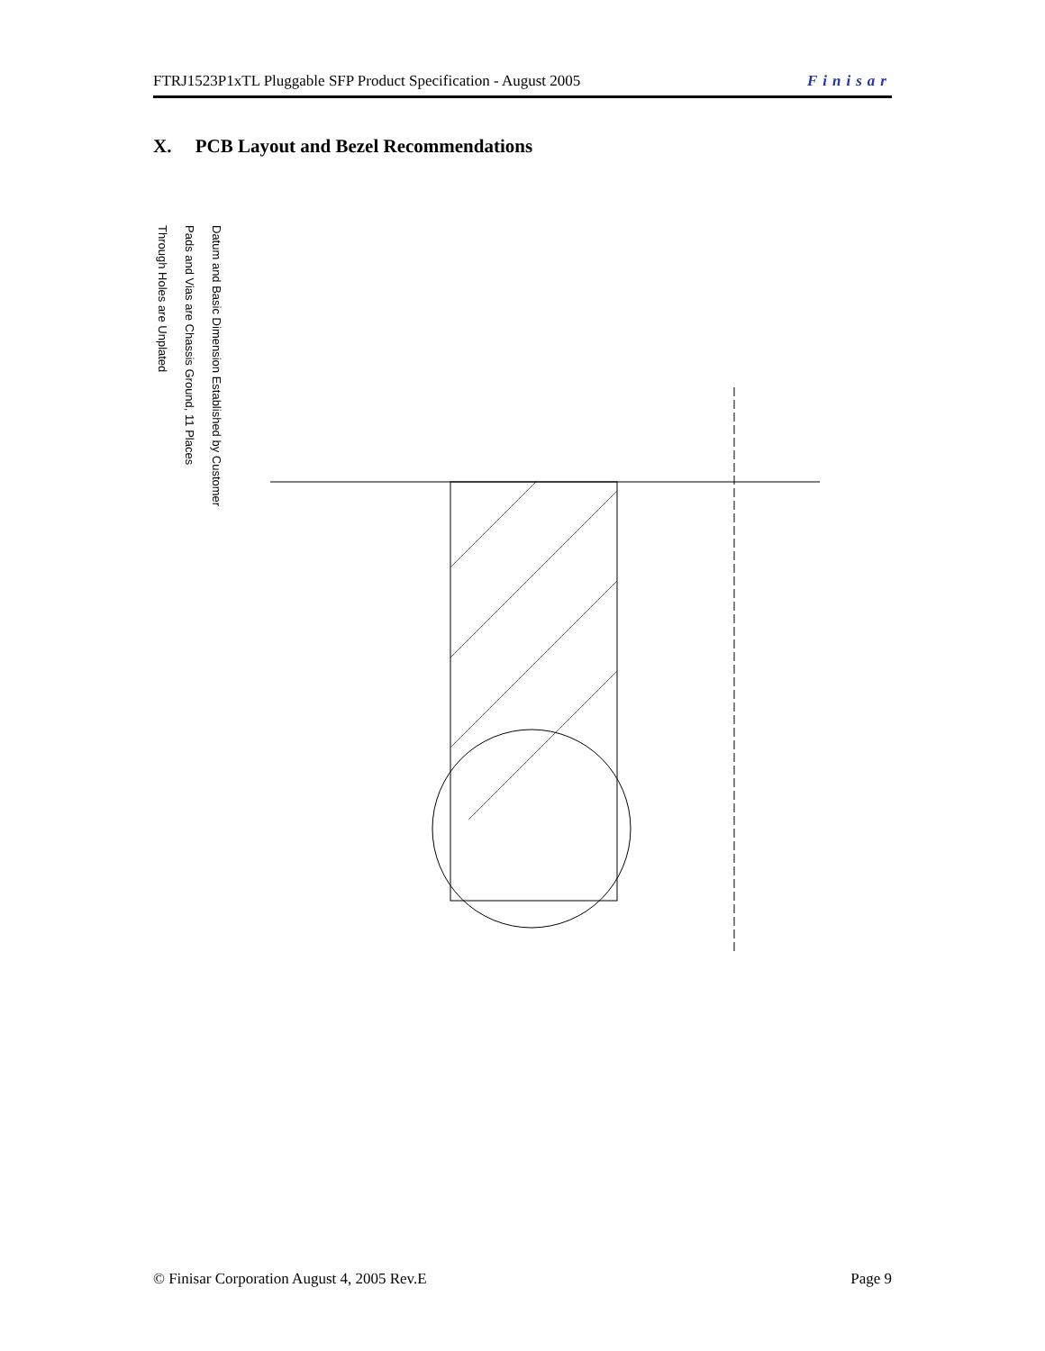FTRJ1523P1xTL Pluggable SFP Product Specification - August 2005 Finisar
X. PCB Layout and Bezel Recommendations
Datum and Basic Dimension Established by Customer
Pads and Vias are Chassis Ground, 11 Places
Through Holes are Unplated
© Finisar Corporation August 4, 2005 Rev.E Page 9